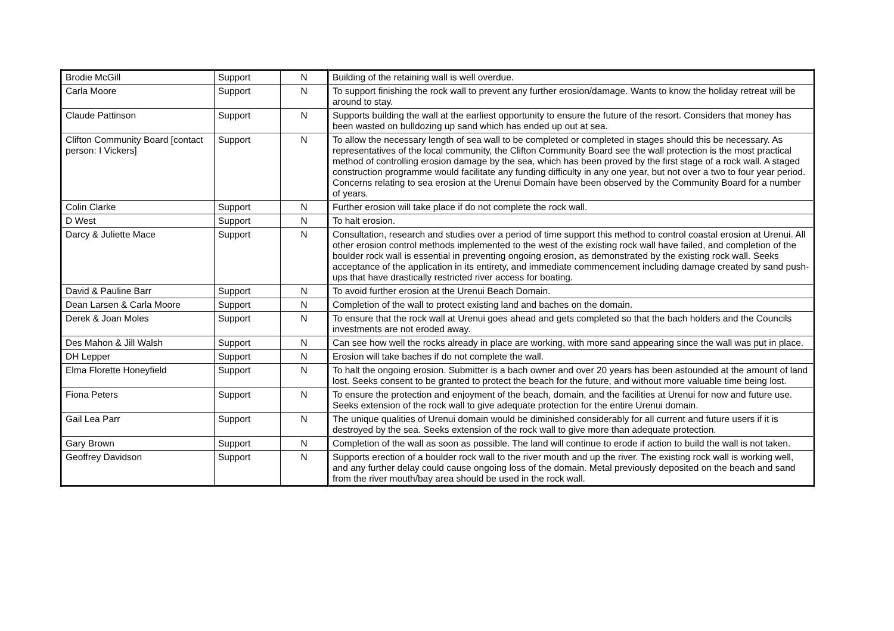| Brodie McGill | Support | N | Building of the retaining wall is well overdue. |
| Carla Moore | Support | N | To support finishing the rock wall to prevent any further erosion/damage. Wants to know the holiday retreat will be around to stay. |
| Claude Pattinson | Support | N | Supports building the wall at the earliest opportunity to ensure the future of the resort. Considers that money has been wasted on bulldozing up sand which has ended up out at sea. |
| Clifton Community Board [contact person: I Vickers] | Support | N | To allow the necessary length of sea wall to be completed or completed in stages should this be necessary. As representatives of the local community, the Clifton Community Board see the wall protection is the most practical method of controlling erosion damage by the sea, which has been proved by the first stage of a rock wall. A staged construction programme would facilitate any funding difficulty in any one year, but not over a two to four year period. Concerns relating to sea erosion at the Urenui Domain have been observed by the Community Board for a number of years. |
| Colin Clarke | Support | N | Further erosion will take place if do not complete the rock wall. |
| D West | Support | N | To halt erosion. |
| Darcy & Juliette Mace | Support | N | Consultation, research and studies over a period of time support this method to control coastal erosion at Urenui. All other erosion control methods implemented to the west of the existing rock wall have failed, and completion of the boulder rock wall is essential in preventing ongoing erosion, as demonstrated by the existing rock wall. Seeks acceptance of the application in its entirety, and immediate commencement including damage created by sand push-ups that have drastically restricted river access for boating. |
| David & Pauline Barr | Support | N | To avoid further erosion at the Urenui Beach Domain. |
| Dean Larsen & Carla Moore | Support | N | Completion of the wall to protect existing land and baches on the domain. |
| Derek & Joan Moles | Support | N | To ensure that the rock wall at Urenui goes ahead and gets completed so that the bach holders and the Councils investments are not eroded away. |
| Des Mahon & Jill Walsh | Support | N | Can see how well the rocks already in place are working, with more sand appearing since the wall was put in place. |
| DH Lepper | Support | N | Erosion will take baches if do not complete the wall. |
| Elma Florette Honeyfield | Support | N | To halt the ongoing erosion. Submitter is a bach owner and over 20 years has been astounded at the amount of land lost. Seeks consent to be granted to protect the beach for the future, and without more valuable time being lost. |
| Fiona Peters | Support | N | To ensure the protection and enjoyment of the beach, domain, and the facilities at Urenui for now and future use. Seeks extension of the rock wall to give adequate protection for the entire Urenui domain. |
| Gail Lea Parr | Support | N | The unique qualities of Urenui domain would be diminished considerably for all current and future users if it is destroyed by the sea. Seeks extension of the rock wall to give more than adequate protection. |
| Gary Brown | Support | N | Completion of the wall as soon as possible. The land will continue to erode if action to build the wall is not taken. |
| Geoffrey Davidson | Support | N | Supports erection of a boulder rock wall to the river mouth and up the river. The existing rock wall is working well, and any further delay could cause ongoing loss of the domain. Metal previously deposited on the beach and sand from the river mouth/bay area should be used in the rock wall. |